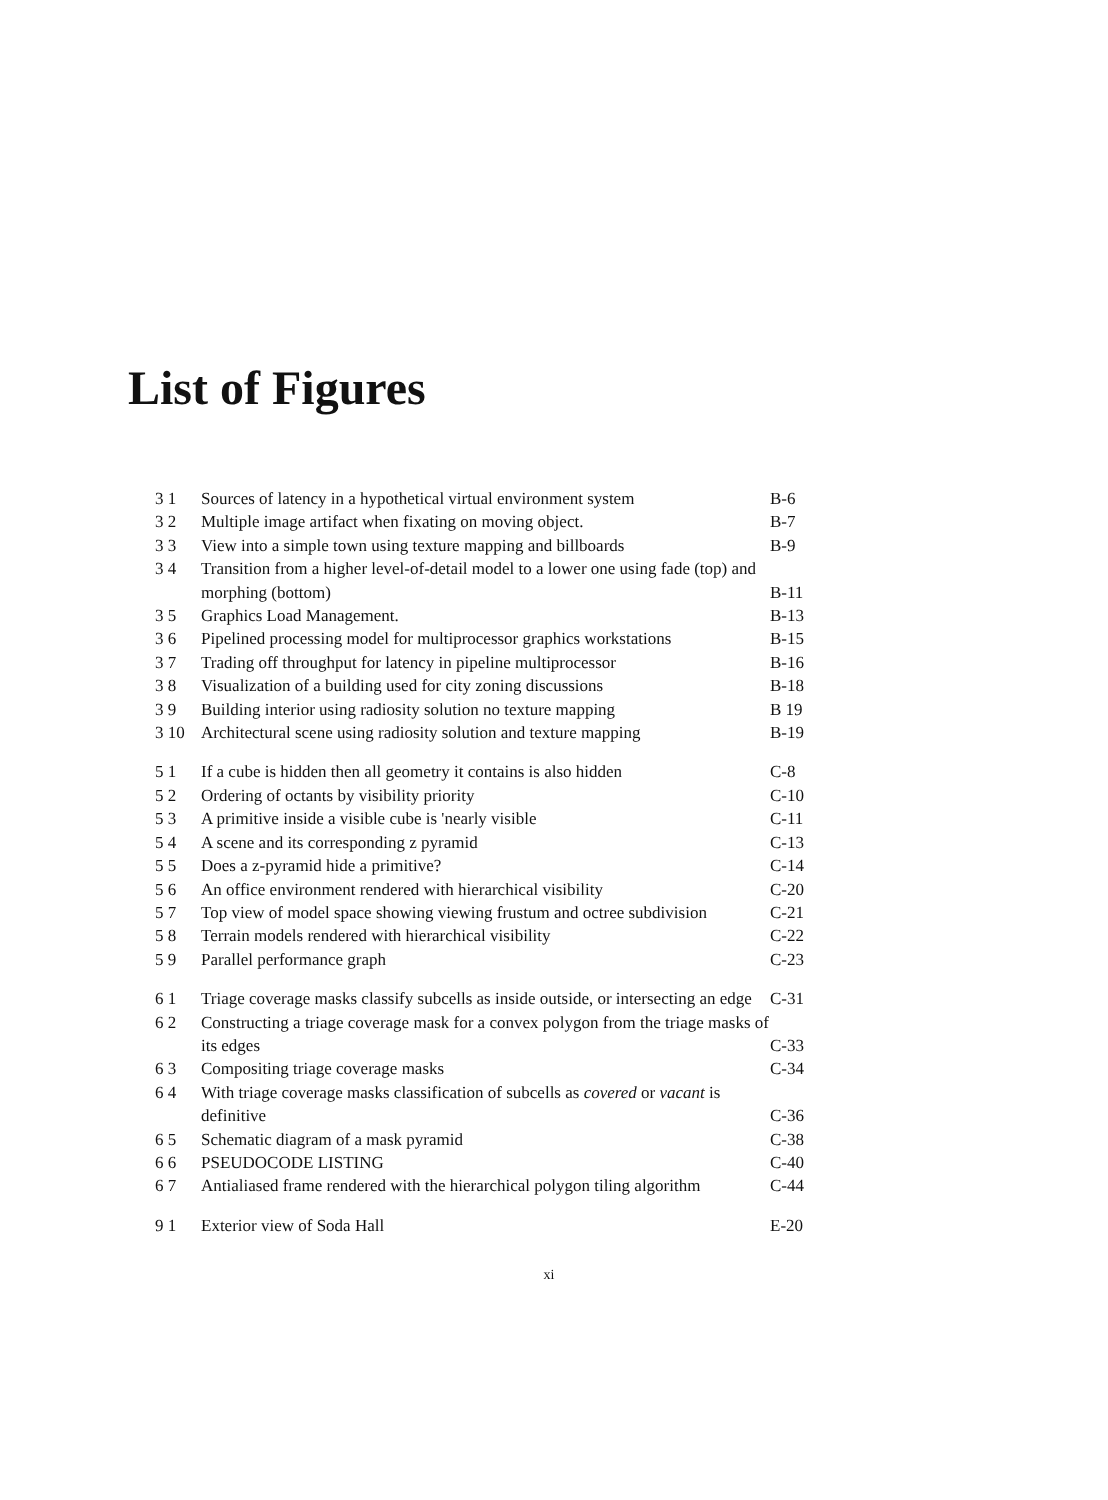List of Figures
| 3 1 | Sources of latency in a hypothetical virtual environment system | B-6 |
| 3 2 | Multiple image artifact when fixating on moving object. | B-7 |
| 3 3 | View into a simple town using texture mapping and billboards | B-9 |
| 3 4 | Transition from a higher level-of-detail model to a lower one using fade (top) and morphing (bottom) | B-11 |
| 3 5 | Graphics Load Management. | B-13 |
| 3 6 | Pipelined processing model for multiprocessor graphics workstations | B-15 |
| 3 7 | Trading off throughput for latency in pipeline multiprocessor | B-16 |
| 3 8 | Visualization of a building used for city zoning discussions | B-18 |
| 3 9 | Building interior using radiosity solution no texture mapping | B 19 |
| 3 10 | Architectural scene using radiosity solution and texture mapping | B-19 |
| 5 1 | If a cube is hidden then all geometry it contains is also hidden | C-8 |
| 5 2 | Ordering of octants by visibility priority | C-10 |
| 5 3 | A primitive inside a visible cube is 'nearly visible | C-11 |
| 5 4 | A scene and its corresponding z pyramid | C-13 |
| 5 5 | Does a z-pyramid hide a primitive? | C-14 |
| 5 6 | An office environment rendered with hierarchical visibility | C-20 |
| 5 7 | Top view of model space showing viewing frustum and octree subdivision | C-21 |
| 5 8 | Terrain models rendered with hierarchical visibility | C-22 |
| 5 9 | Parallel performance graph | C-23 |
| 6 1 | Triage coverage masks classify subcells as inside outside, or intersecting an edge | C-31 |
| 6 2 | Constructing a triage coverage mask for a convex polygon from the triage masks of its edges | C-33 |
| 6 3 | Compositing triage coverage masks | C-34 |
| 6 4 | With triage coverage masks classification of subcells as covered or vacant is definitive | C-36 |
| 6 5 | Schematic diagram of a mask pyramid | C-38 |
| 6 6 | PSEUDOCODE LISTING | C-40 |
| 6 7 | Antialiased frame rendered with the hierarchical polygon tiling algorithm | C-44 |
| 9 1 | Exterior view of Soda Hall | E-20 |
xi